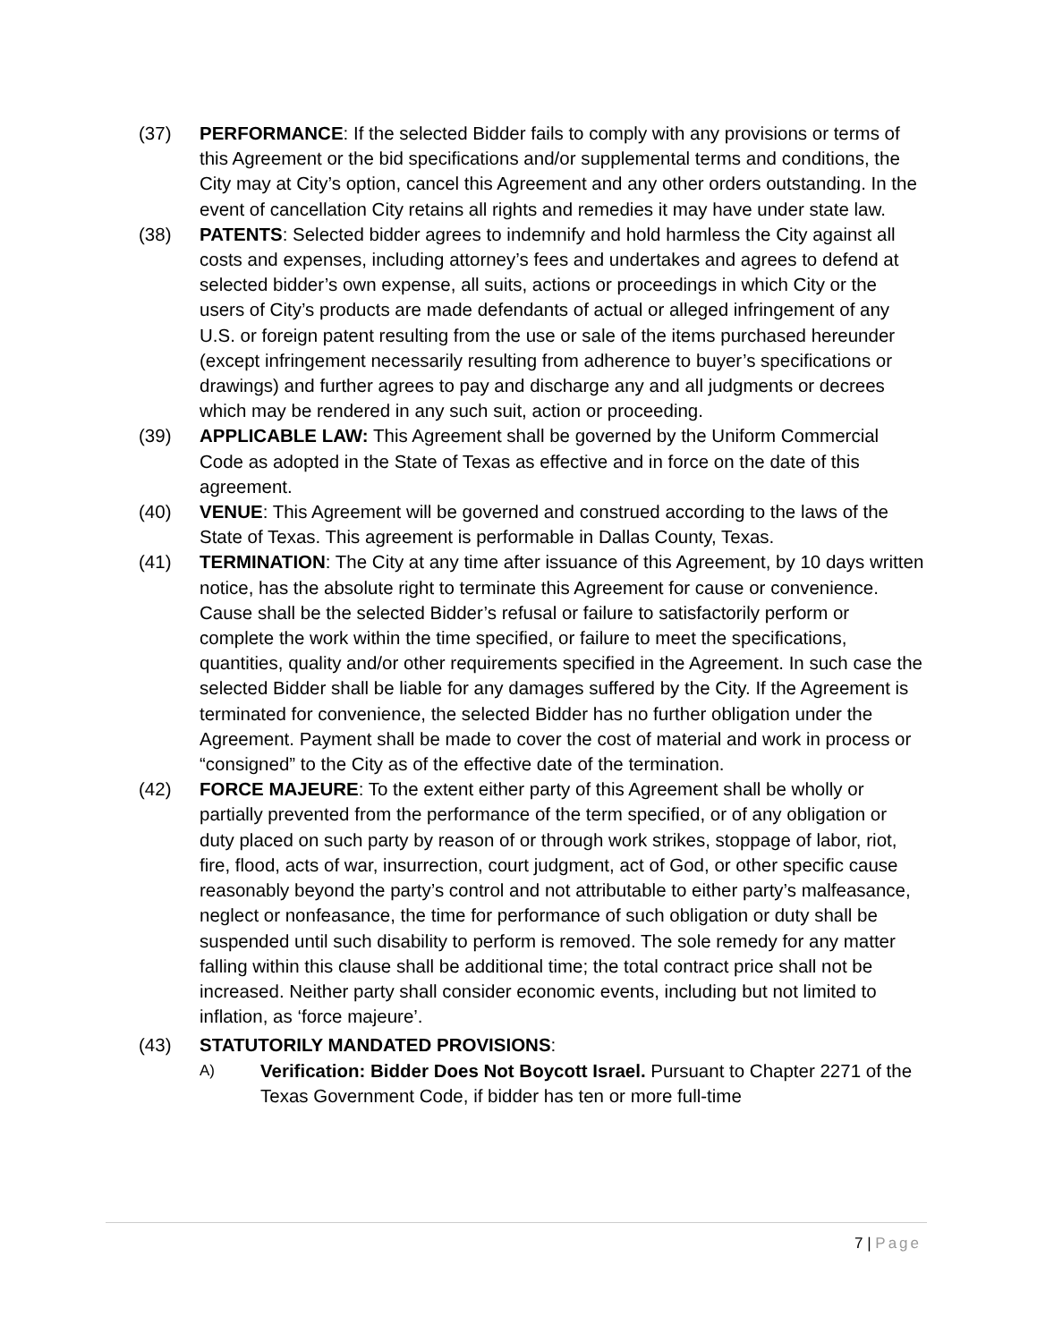(37) PERFORMANCE: If the selected Bidder fails to comply with any provisions or terms of this Agreement or the bid specifications and/or supplemental terms and conditions, the City may at City’s option, cancel this Agreement and any other orders outstanding. In the event of cancellation City retains all rights and remedies it may have under state law.
(38) PATENTS: Selected bidder agrees to indemnify and hold harmless the City against all costs and expenses, including attorney’s fees and undertakes and agrees to defend at selected bidder’s own expense, all suits, actions or proceedings in which City or the users of City’s products are made defendants of actual or alleged infringement of any U.S. or foreign patent resulting from the use or sale of the items purchased hereunder (except infringement necessarily resulting from adherence to buyer’s specifications or drawings) and further agrees to pay and discharge any and all judgments or decrees which may be rendered in any such suit, action or proceeding.
(39) APPLICABLE LAW: This Agreement shall be governed by the Uniform Commercial Code as adopted in the State of Texas as effective and in force on the date of this agreement.
(40) VENUE: This Agreement will be governed and construed according to the laws of the State of Texas. This agreement is performable in Dallas County, Texas.
(41) TERMINATION: The City at any time after issuance of this Agreement, by 10 days written notice, has the absolute right to terminate this Agreement for cause or convenience. Cause shall be the selected Bidder’s refusal or failure to satisfactorily perform or complete the work within the time specified, or failure to meet the specifications, quantities, quality and/or other requirements specified in the Agreement. In such case the selected Bidder shall be liable for any damages suffered by the City. If the Agreement is terminated for convenience, the selected Bidder has no further obligation under the Agreement. Payment shall be made to cover the cost of material and work in process or “consigned” to the City as of the effective date of the termination.
(42) FORCE MAJEURE: To the extent either party of this Agreement shall be wholly or partially prevented from the performance of the term specified, or of any obligation or duty placed on such party by reason of or through work strikes, stoppage of labor, riot, fire, flood, acts of war, insurrection, court judgment, act of God, or other specific cause reasonably beyond the party’s control and not attributable to either party’s malfeasance, neglect or nonfeasance, the time for performance of such obligation or duty shall be suspended until such disability to perform is removed. The sole remedy for any matter falling within this clause shall be additional time; the total contract price shall not be increased. Neither party shall consider economic events, including but not limited to inflation, as ‘force majeure’.
(43) STATUTORILY MANDATED PROVISIONS:
A)
Verification: Bidder Does Not Boycott Israel. Pursuant to Chapter 2271 of the Texas Government Code, if bidder has ten or more full-time
7 | Page